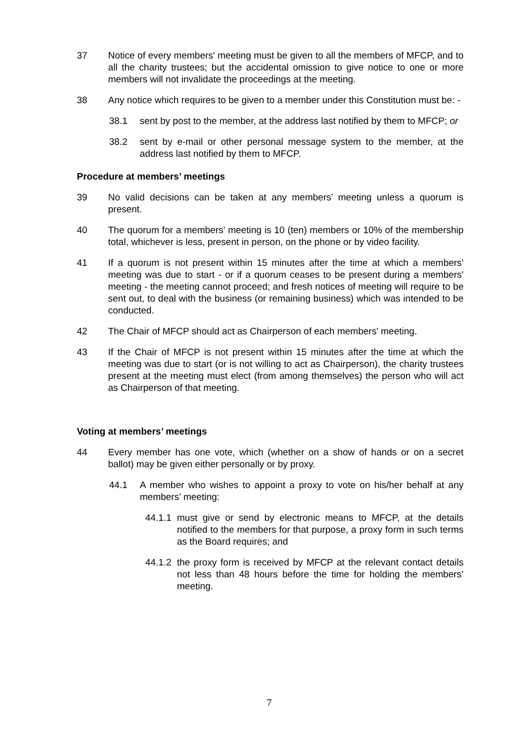37 Notice of every members' meeting must be given to all the members of MFCP, and to all the charity trustees; but the accidental omission to give notice to one or more members will not invalidate the proceedings at the meeting.
38 Any notice which requires to be given to a member under this Constitution must be: -
38.1 sent by post to the member, at the address last notified by them to MFCP; or
38.2 sent by e-mail or other personal message system to the member, at the address last notified by them to MFCP.
Procedure at members’ meetings
39 No valid decisions can be taken at any members' meeting unless a quorum is present.
40 The quorum for a members' meeting is 10 (ten) members or 10% of the membership total, whichever is less, present in person, on the phone or by video facility.
41 If a quorum is not present within 15 minutes after the time at which a members' meeting was due to start - or if a quorum ceases to be present during a members' meeting - the meeting cannot proceed; and fresh notices of meeting will require to be sent out, to deal with the business (or remaining business) which was intended to be conducted.
42 The Chair of MFCP should act as Chairperson of each members' meeting.
43 If the Chair of MFCP is not present within 15 minutes after the time at which the meeting was due to start (or is not willing to act as Chairperson), the charity trustees present at the meeting must elect (from among themselves) the person who will act as Chairperson of that meeting.
Voting at members’ meetings
44 Every member has one vote, which (whether on a show of hands or on a secret ballot) may be given either personally or by proxy.
44.1 A member who wishes to appoint a proxy to vote on his/her behalf at any members’ meeting:
44.1.1 must give or send by electronic means to MFCP, at the details notified to the members for that purpose, a proxy form in such terms as the Board requires; and
44.1.2 the proxy form is received by MFCP at the relevant contact details not less than 48 hours before the time for holding the members’ meeting.
7